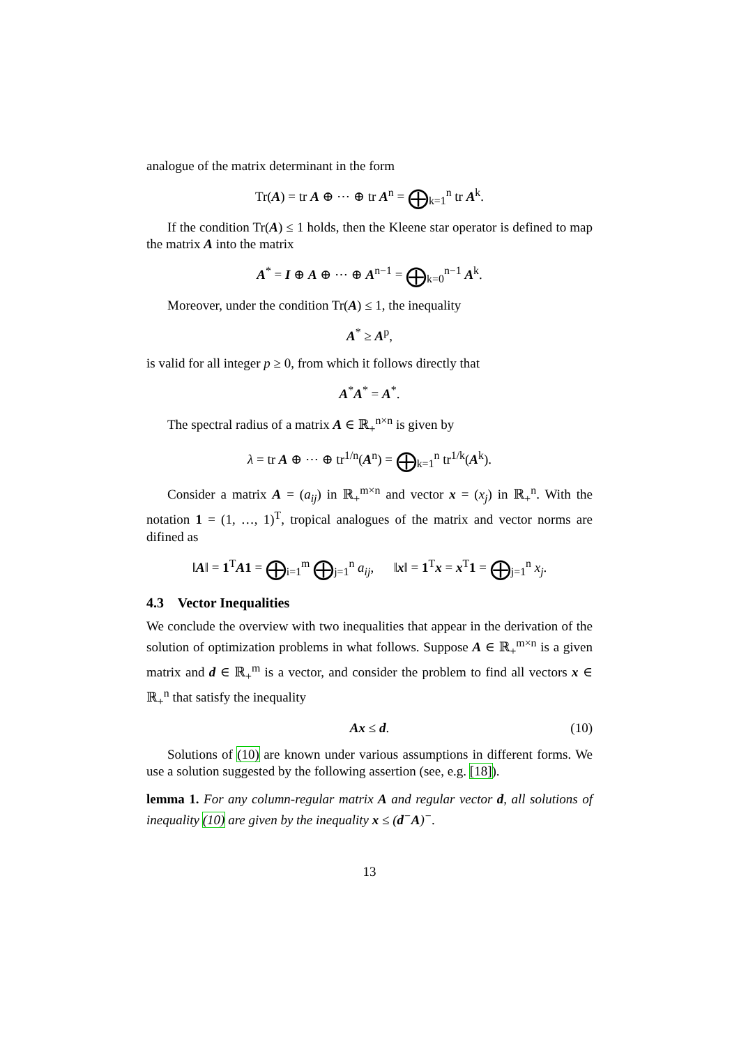analogue of the matrix determinant in the form
Tr(A) = tr A ⊕ ⋯ ⊕ tr A<sup>n</sup> = ⨁<sub>k=1</sub><sup>n</sup> tr A<sup>k</sup>.
If the condition Tr(A) ≤ 1 holds, then the Kleene star operator is defined to map the matrix A into the matrix
A<sup>*</sup> = I ⊕ A ⊕ ⋯ ⊕ A<sup>n−1</sup> = ⨁<sub>k=0</sub><sup>n−1</sup> A<sup>k</sup>.
Moreover, under the condition Tr(A) ≤ 1, the inequality
A<sup>*</sup> ≥ A<sup>p</sup>,
is valid for all integer p ≥ 0, from which it follows directly that
A<sup>*</sup>A<sup>*</sup> = A<sup>*</sup>.
The spectral radius of a matrix A ∈ ℝ<sub>+</sub><sup>n×n</sup> is given by
λ = tr A ⊕ ⋯ ⊕ tr<sup>1/n</sup>(A<sup>n</sup>) = ⨁<sub>k=1</sub><sup>n</sup> tr<sup>1/k</sup>(A<sup>k</sup>).
Consider a matrix A = (a<sub>ij</sub>) in ℝ<sub>+</sub><sup>m×n</sup> and vector x = (x<sub>j</sub>) in ℝ<sub>+</sub><sup>n</sup>. With the notation 1 = (1, …, 1)<sup>T</sup>, tropical analogues of the matrix and vector norms are difined as
‖A‖ = 1<sup>T</sup>A 1 = ⨁<sub>i=1</sub><sup>m</sup> ⨁<sub>j=1</sub><sup>n</sup> a<sub>ij</sub>, ‖x‖ = 1<sup>T</sup>x = x<sup>T</sup>1 = ⨁<sub>j=1</sub><sup>n</sup> x<sub>j</sub>.
4.3 Vector Inequalities
We conclude the overview with two inequalities that appear in the derivation of the solution of optimization problems in what follows. Suppose A ∈ ℝ<sub>+</sub><sup>m×n</sup> is a given matrix and d ∈ ℝ<sub>+</sub><sup>m</sup> is a vector, and consider the problem to find all vectors x ∈ ℝ<sub>+</sub><sup>n</sup> that satisfy the inequality
Ax ≤ d. (10)
Solutions of (10) are known under various assumptions in different forms. We use a solution suggested by the following assertion (see, e.g. [18]).
lemma 1. For any column-regular matrix A and regular vector d, all solutions of inequality (10) are given by the inequality x ≤ (d<sup>−</sup>A)<sup>−</sup>.
13